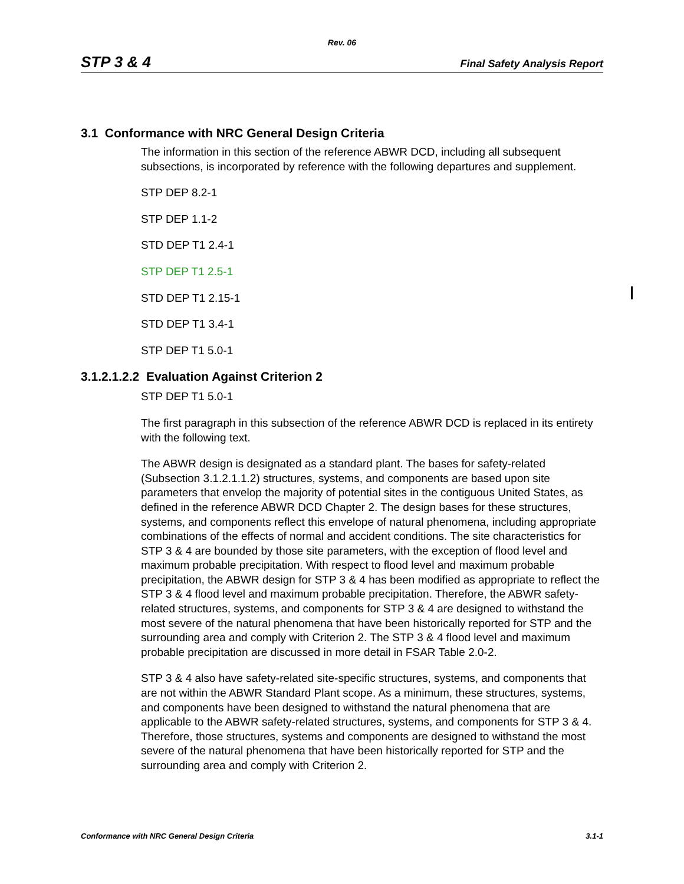Rev. 06
STP 3 & 4 Final Safety Analysis Report
3.1 Conformance with NRC General Design Criteria
The information in this section of the reference ABWR DCD, including all subsequent subsections, is incorporated by reference with the following departures and supplement.
STP DEP 8.2-1
STP DEP 1.1-2
STD DEP T1 2.4-1
STP DEP T1 2.5-1
STD DEP T1 2.15-1
STD DEP T1 3.4-1
STP DEP T1 5.0-1
3.1.2.1.2.2 Evaluation Against Criterion 2
STP DEP T1 5.0-1
The first paragraph in this subsection of the reference ABWR DCD is replaced in its entirety with the following text.
The ABWR design is designated as a standard plant. The bases for safety-related (Subsection 3.1.2.1.1.2) structures, systems, and components are based upon site parameters that envelop the majority of potential sites in the contiguous United States, as defined in the reference ABWR DCD Chapter 2. The design bases for these structures, systems, and components reflect this envelope of natural phenomena, including appropriate combinations of the effects of normal and accident conditions. The site characteristics for STP 3 & 4 are bounded by those site parameters, with the exception of flood level and maximum probable precipitation. With respect to flood level and maximum probable precipitation, the ABWR design for STP 3 & 4 has been modified as appropriate to reflect the STP 3 & 4 flood level and maximum probable precipitation. Therefore, the ABWR safety-related structures, systems, and components for STP 3 & 4 are designed to withstand the most severe of the natural phenomena that have been historically reported for STP and the surrounding area and comply with Criterion 2. The STP 3 & 4 flood level and maximum probable precipitation are discussed in more detail in FSAR Table 2.0-2.
STP 3 & 4 also have safety-related site-specific structures, systems, and components that are not within the ABWR Standard Plant scope. As a minimum, these structures, systems, and components have been designed to withstand the natural phenomena that are applicable to the ABWR safety-related structures, systems, and components for STP 3 & 4. Therefore, those structures, systems and components are designed to withstand the most severe of the natural phenomena that have been historically reported for STP and the surrounding area and comply with Criterion 2.
Conformance with NRC General Design Criteria 3.1-1